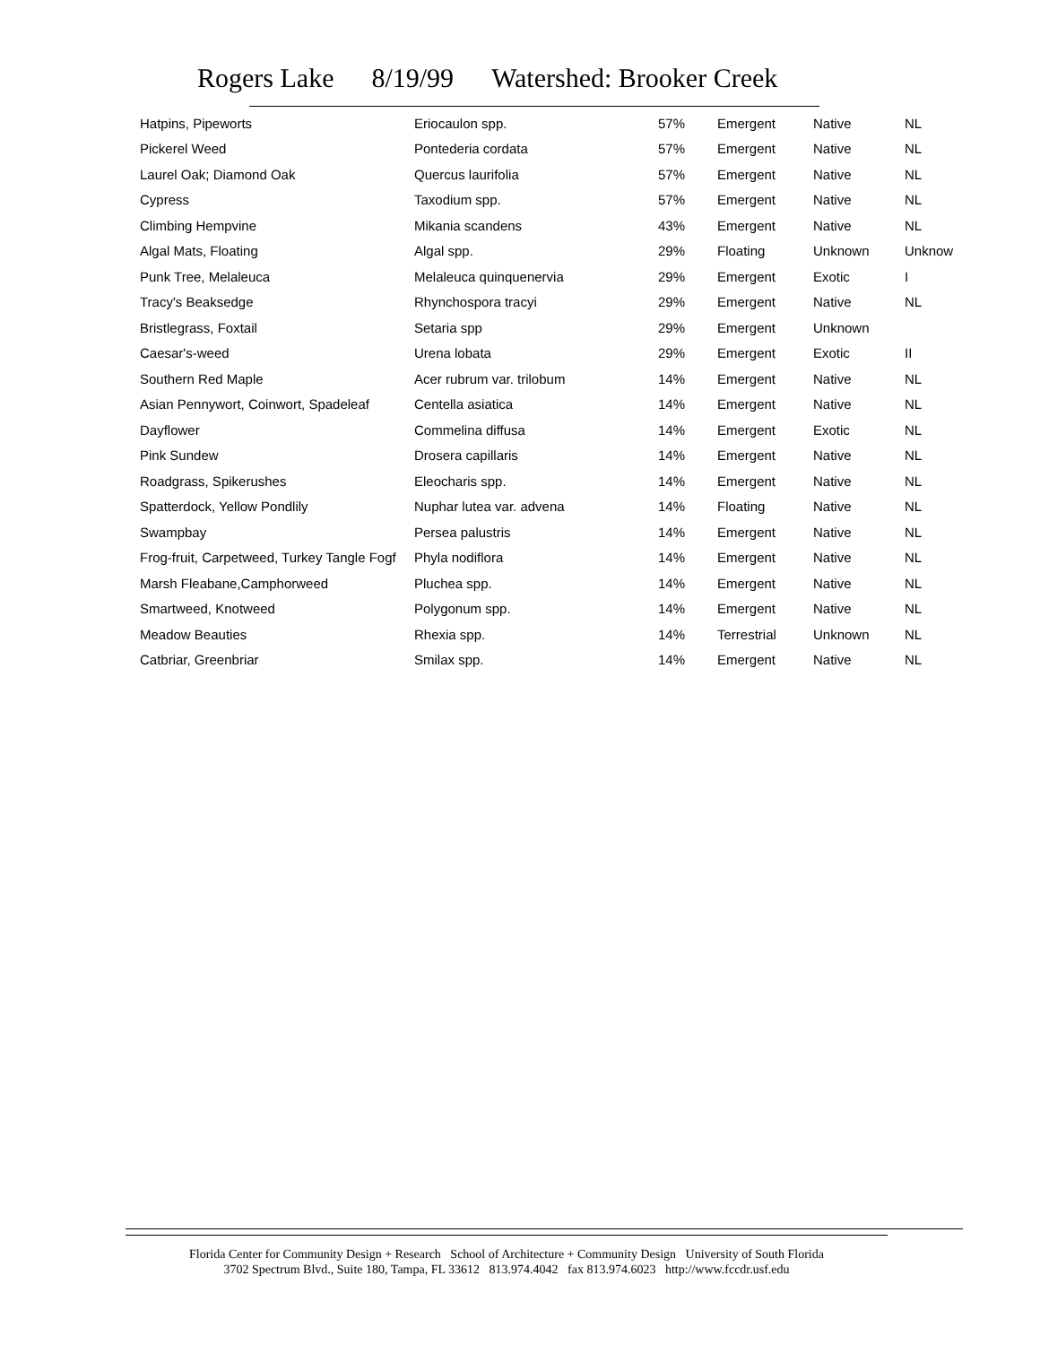Rogers Lake 8/19/99 Watershed: Brooker Creek
| Hatpins, Pipeworts | Eriocaulon spp. | 57% | Emergent | Native | NL |
| Pickerel Weed | Pontederia cordata | 57% | Emergent | Native | NL |
| Laurel Oak; Diamond Oak | Quercus laurifolia | 57% | Emergent | Native | NL |
| Cypress | Taxodium spp. | 57% | Emergent | Native | NL |
| Climbing Hempvine | Mikania scandens | 43% | Emergent | Native | NL |
| Algal Mats, Floating | Algal spp. | 29% | Floating | Unknown | Unknow |
| Punk Tree, Melaleuca | Melaleuca quinquenervia | 29% | Emergent | Exotic | I |
| Tracy's Beaksedge | Rhynchospora tracyi | 29% | Emergent | Native | NL |
| Bristlegrass, Foxtail | Setaria spp | 29% | Emergent | Unknown | |
| Caesar's-weed | Urena lobata | 29% | Emergent | Exotic | II |
| Southern Red Maple | Acer rubrum var. trilobum | 14% | Emergent | Native | NL |
| Asian Pennywort, Coinwort, Spadeleaf | Centella asiatica | 14% | Emergent | Native | NL |
| Dayflower | Commelina diffusa | 14% | Emergent | Exotic | NL |
| Pink Sundew | Drosera capillaris | 14% | Emergent | Native | NL |
| Roadgrass, Spikerushes | Eleocharis spp. | 14% | Emergent | Native | NL |
| Spatterdock, Yellow Pondlily | Nuphar lutea var. advena | 14% | Floating | Native | NL |
| Swampbay | Persea palustris | 14% | Emergent | Native | NL |
| Frog-fruit, Carpetweed, Turkey Tangle Fogf | Phyla nodiflora | 14% | Emergent | Native | NL |
| Marsh Fleabane,Camphorweed | Pluchea spp. | 14% | Emergent | Native | NL |
| Smartweed, Knotweed | Polygonum spp. | 14% | Emergent | Native | NL |
| Meadow Beauties | Rhexia spp. | 14% | Terrestrial | Unknown | NL |
| Catbriar, Greenbriar | Smilax spp. | 14% | Emergent | Native | NL |
Florida Center for Community Design + Research School of Architecture + Community Design University of South Florida
3702 Spectrum Blvd., Suite 180, Tampa, FL 33612 813.974.4042 fax 813.974.6023 http://www.fccdr.usf.edu